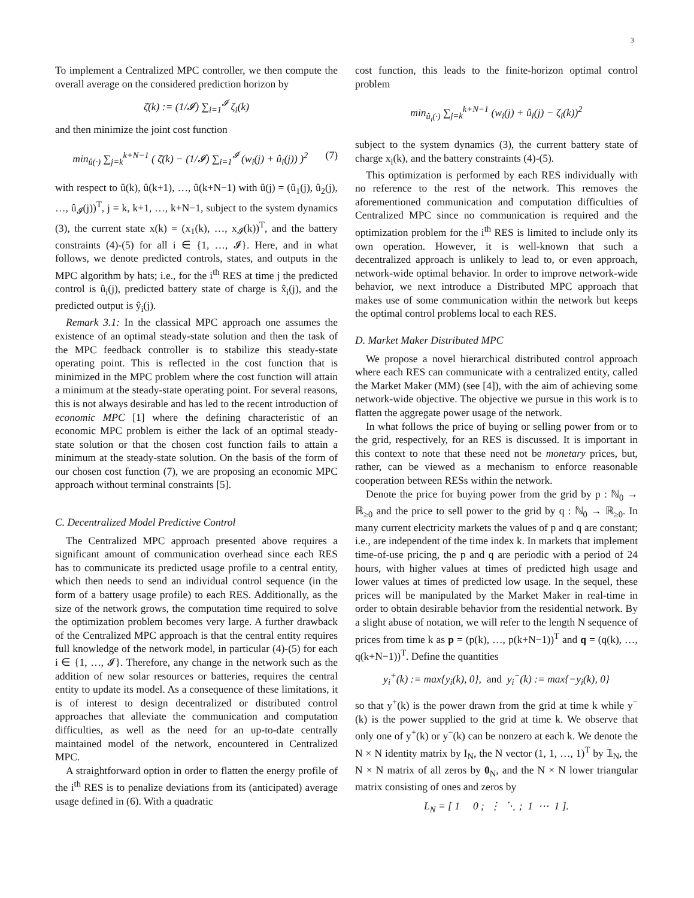3
To implement a Centralized MPC controller, we then compute the overall average on the considered prediction horizon by
ζ̄(k) := (1/𝓘) ∑<sub>i=1</sub><sup>𝓘</sup> ζ<sub>i</sub>(k)
and then minimize the joint cost function
min<sub>û(·)</sub> ∑<sub>j=k</sub><sup>k+N−1</sup> ( ζ̄(k) − (1/𝓘) ∑<sub>i=1</sub><sup>𝓘</sup> (w<sub>i</sub>(j) + û<sub>i</sub>(j)) )<sup>2</sup> (7)
with respect to û(k), û(k+1), …, û(k+N−1) with û(j) = (û<sub>1</sub>(j), û<sub>2</sub>(j), …, û<sub>𝓘</sub>(j))<sup>T</sup>, j = k, k+1, …, k+N−1, subject to the system dynamics (3), the current state x(k) = (x<sub>1</sub>(k), …, x<sub>𝓘</sub>(k))<sup>T</sup>, and the battery constraints (4)-(5) for all i ∈ {1, …, 𝓘}. Here, and in what follows, we denote predicted controls, states, and outputs in the MPC algorithm by hats; i.e., for the i<sup>th</sup> RES at time j the predicted control is û<sub>i</sub>(j), predicted battery state of charge is x̂<sub>i</sub>(j), and the predicted output is ŷ<sub>i</sub>(j).
Remark 3.1: In the classical MPC approach one assumes the existence of an optimal steady-state solution and then the task of the MPC feedback controller is to stabilize this steady-state operating point. This is reflected in the cost function that is minimized in the MPC problem where the cost function will attain a minimum at the steady-state operating point. For several reasons, this is not always desirable and has led to the recent introduction of economic MPC [1] where the defining characteristic of an economic MPC problem is either the lack of an optimal steady-state solution or that the chosen cost function fails to attain a minimum at the steady-state solution. On the basis of the form of our chosen cost function (7), we are proposing an economic MPC approach without terminal constraints [5].
C. Decentralized Model Predictive Control
The Centralized MPC approach presented above requires a significant amount of communication overhead since each RES has to communicate its predicted usage profile to a central entity, which then needs to send an individual control sequence (in the form of a battery usage profile) to each RES. Additionally, as the size of the network grows, the computation time required to solve the optimization problem becomes very large. A further drawback of the Centralized MPC approach is that the central entity requires full knowledge of the network model, in particular (4)-(5) for each i ∈ {1, …, 𝓘}. Therefore, any change in the network such as the addition of new solar resources or batteries, requires the central entity to update its model. As a consequence of these limitations, it is of interest to design decentralized or distributed control approaches that alleviate the communication and computation difficulties, as well as the need for an up-to-date centrally maintained model of the network, encountered in Centralized MPC.
A straightforward option in order to flatten the energy profile of the i<sup>th</sup> RES is to penalize deviations from its (anticipated) average usage defined in (6). With a quadratic
cost function, this leads to the finite-horizon optimal control problem
min<sub>û<sub>i</sub>(·)</sub> ∑<sub>j=k</sub><sup>k+N−1</sup> (w<sub>i</sub>(j) + û<sub>i</sub>(j) − ζ<sub>i</sub>(k))<sup>2</sup>
subject to the system dynamics (3), the current battery state of charge x<sub>i</sub>(k), and the battery constraints (4)-(5).
This optimization is performed by each RES individually with no reference to the rest of the network. This removes the aforementioned communication and computation difficulties of Centralized MPC since no communication is required and the optimization problem for the i<sup>th</sup> RES is limited to include only its own operation. However, it is well-known that such a decentralized approach is unlikely to lead to, or even approach, network-wide optimal behavior. In order to improve network-wide behavior, we next introduce a Distributed MPC approach that makes use of some communication within the network but keeps the optimal control problems local to each RES.
D. Market Maker Distributed MPC
We propose a novel hierarchical distributed control approach where each RES can communicate with a centralized entity, called the Market Maker (MM) (see [4]), with the aim of achieving some network-wide objective. The objective we pursue in this work is to flatten the aggregate power usage of the network.
In what follows the price of buying or selling power from or to the grid, respectively, for an RES is discussed. It is important in this context to note that these need not be monetary prices, but, rather, can be viewed as a mechanism to enforce reasonable cooperation between RESs within the network.
Denote the price for buying power from the grid by p : ℕ<sub>0</sub> → ℝ<sub>≥0</sub> and the price to sell power to the grid by q : ℕ<sub>0</sub> → ℝ<sub>≥0</sub>. In many current electricity markets the values of p and q are constant; i.e., are independent of the time index k. In markets that implement time-of-use pricing, the p and q are periodic with a period of 24 hours, with higher values at times of predicted high usage and lower values at times of predicted low usage. In the sequel, these prices will be manipulated by the Market Maker in real-time in order to obtain desirable behavior from the residential network. By a slight abuse of notation, we will refer to the length N sequence of prices from time k as p = (p(k), …, p(k+N−1))<sup>T</sup> and q = (q(k), …, q(k+N−1))<sup>T</sup>. Define the quantities
y<sub>i</sub><sup>+</sup>(k) := max{y<sub>i</sub>(k), 0}, and y<sub>i</sub><sup>−</sup>(k) := max{−y<sub>i</sub>(k), 0}
so that y<sup>+</sup>(k) is the power drawn from the grid at time k while y<sup>−</sup>(k) is the power supplied to the grid at time k. We observe that only one of y<sup>+</sup>(k) or y<sup>−</sup>(k) can be nonzero at each k. We denote the N × N identity matrix by I<sub>N</sub>, the N vector (1, 1, …, 1)<sup>T</sup> by 𝟙<sub>N</sub>, the N × N matrix of all zeros by 0<sub>N</sub>, and the N × N lower triangular matrix consisting of ones and zeros by
L<sub>N</sub> = [ 1 0 ; ⋮ ⋱ ; 1 ⋯ 1 ].